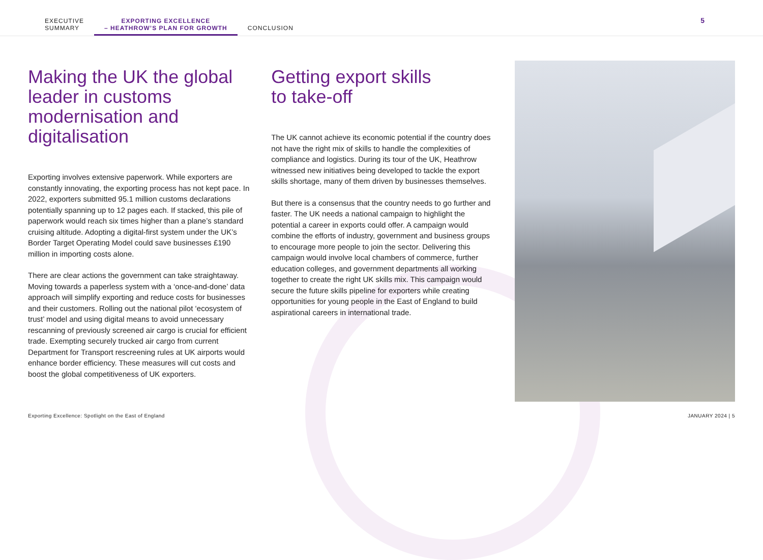EXECUTIVE
SUMMARY
EXPORTING EXCELLENCE
– HEATHROW’S PLAN FOR GROWTH
CONCLUSION
5
Making the UK the global leader in customs modernisation and digitalisation
Exporting involves extensive paperwork. While exporters are constantly innovating, the exporting process has not kept pace. In 2022, exporters submitted 95.1 million customs declarations potentially spanning up to 12 pages each. If stacked, this pile of paperwork would reach six times higher than a plane’s standard cruising altitude. Adopting a digital-first system under the UK’s Border Target Operating Model could save businesses £190 million in importing costs alone.
There are clear actions the government can take straightaway. Moving towards a paperless system with a ‘once-and-done’ data approach will simplify exporting and reduce costs for businesses and their customers. Rolling out the national pilot ‘ecosystem of trust’ model and using digital means to avoid unnecessary rescanning of previously screened air cargo is crucial for efficient trade. Exempting securely trucked air cargo from current Department for Transport rescreening rules at UK airports would enhance border efficiency. These measures will cut costs and boost the global competitiveness of UK exporters.
Getting export skills
to take-off
The UK cannot achieve its economic potential if the country does not have the right mix of skills to handle the complexities of compliance and logistics. During its tour of the UK, Heathrow witnessed new initiatives being developed to tackle the export skills shortage, many of them driven by businesses themselves.
But there is a consensus that the country needs to go further and faster. The UK needs a national campaign to highlight the potential a career in exports could offer. A campaign would combine the efforts of industry, government and business groups to encourage more people to join the sector. Delivering this campaign would involve local chambers of commerce, further education colleges, and government departments all working together to create the right UK skills mix. This campaign would secure the future skills pipeline for exporters while creating opportunities for young people in the East of England to build aspirational careers in international trade.
Exporting Excellence: Spotlight on the East of England JANUARY 2024 | 5